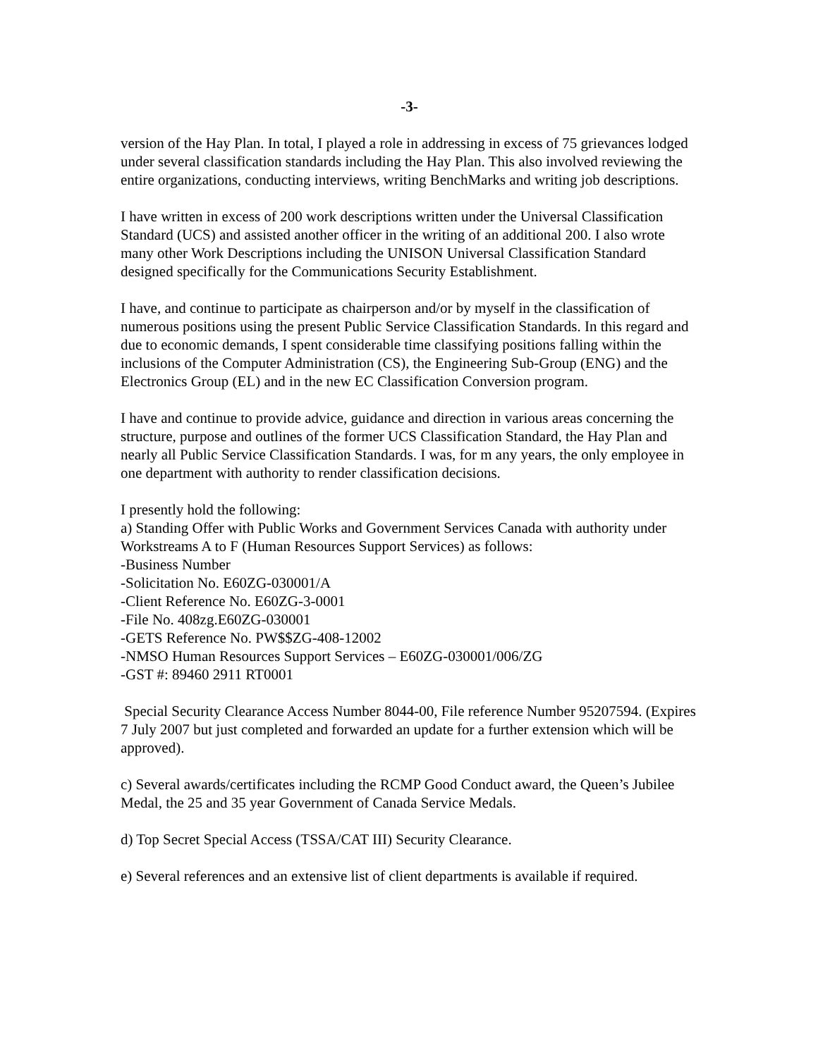-3-
version of the Hay Plan. In total, I played a role in addressing in excess of 75 grievances lodged under several classification standards including the Hay Plan. This also involved reviewing the entire organizations, conducting interviews, writing BenchMarks and writing job descriptions.
I have written in excess of 200 work descriptions written under the Universal Classification Standard (UCS) and assisted another officer in the writing of an additional 200. I also wrote many other Work Descriptions including the UNISON Universal Classification Standard designed specifically for the Communications Security Establishment.
I have, and continue to participate as chairperson and/or by myself in the classification of numerous positions using the present Public Service Classification Standards. In this regard and due to economic demands, I spent considerable time classifying positions falling within the inclusions of the Computer Administration (CS), the Engineering Sub-Group (ENG) and the Electronics Group (EL) and in the new EC Classification Conversion program.
I have and continue to provide advice, guidance and direction in various areas concerning the structure, purpose and outlines of the former UCS Classification Standard, the Hay Plan and nearly all Public Service Classification Standards. I was, for m any years, the only employee in one department with authority to render classification decisions.
I presently hold the following:
a) Standing Offer with Public Works and Government Services Canada with authority under Workstreams A to F (Human Resources Support Services) as follows:
-Business Number
-Solicitation No. E60ZG-030001/A
-Client Reference No. E60ZG-3-0001
-File No. 408zg.E60ZG-030001
-GETS Reference No. PW$$ZG-408-12002
-NMSO Human Resources Support Services – E60ZG-030001/006/ZG
-GST #: 89460 2911 RT0001
Special Security Clearance Access Number 8044-00, File reference Number 95207594. (Expires 7 July 2007 but just completed and forwarded an update for a further extension which will be approved).
c) Several awards/certificates including the RCMP Good Conduct award, the Queen’s Jubilee Medal, the 25 and 35 year Government of Canada Service Medals.
d) Top Secret Special Access (TSSA/CAT III) Security Clearance.
e) Several references and an extensive list of client departments is available if required.